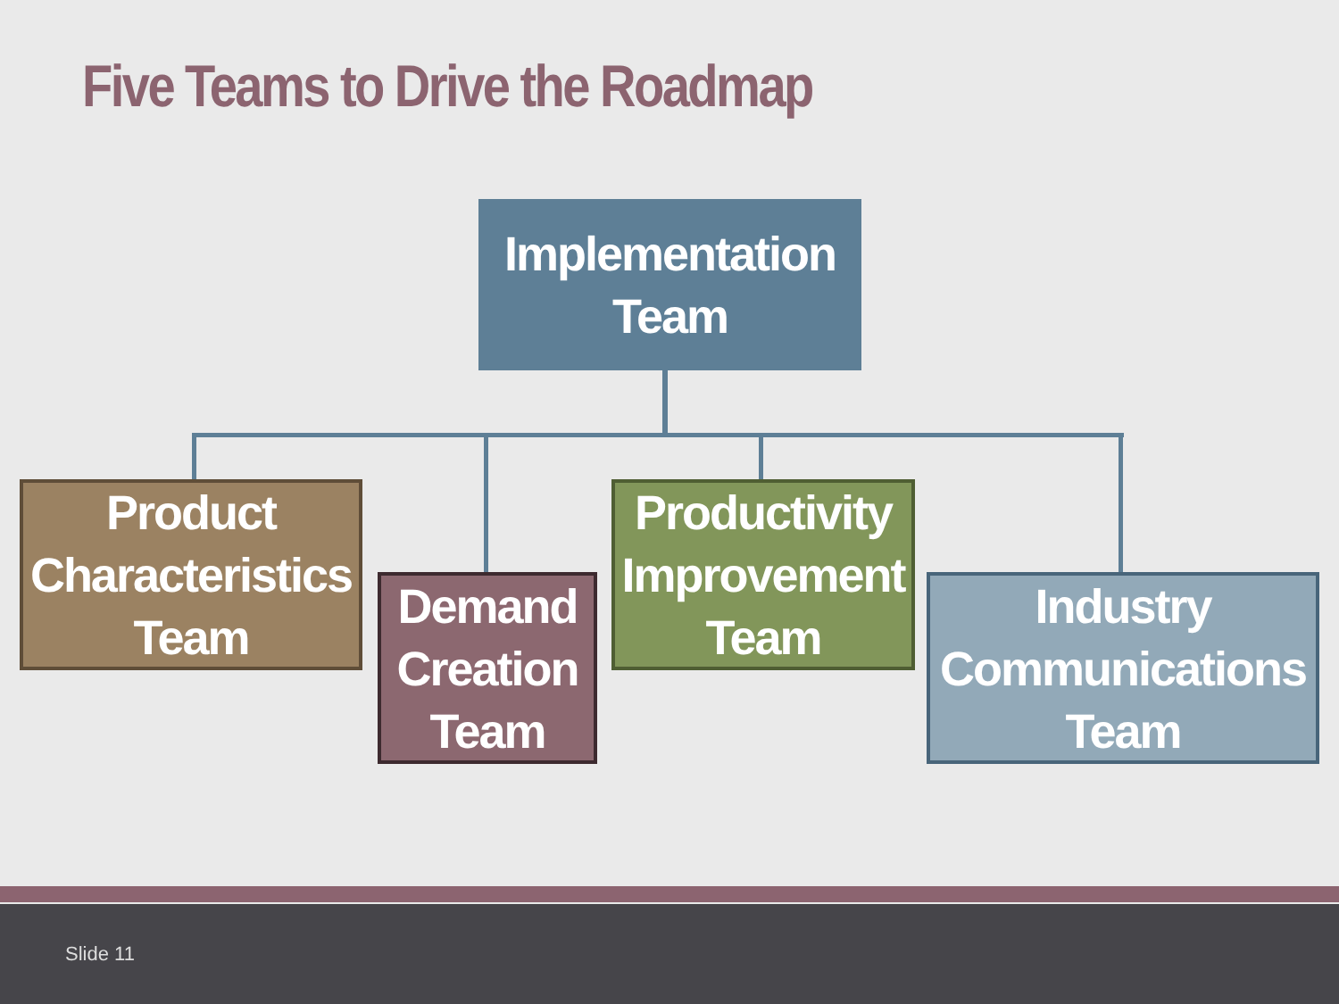Five Teams to Drive the Roadmap
Implementation
Team
Product
Characteristics
Team
Demand
Creation
Team
Productivity
Improvement
Team
Industry
Communications
Team
Slide 11